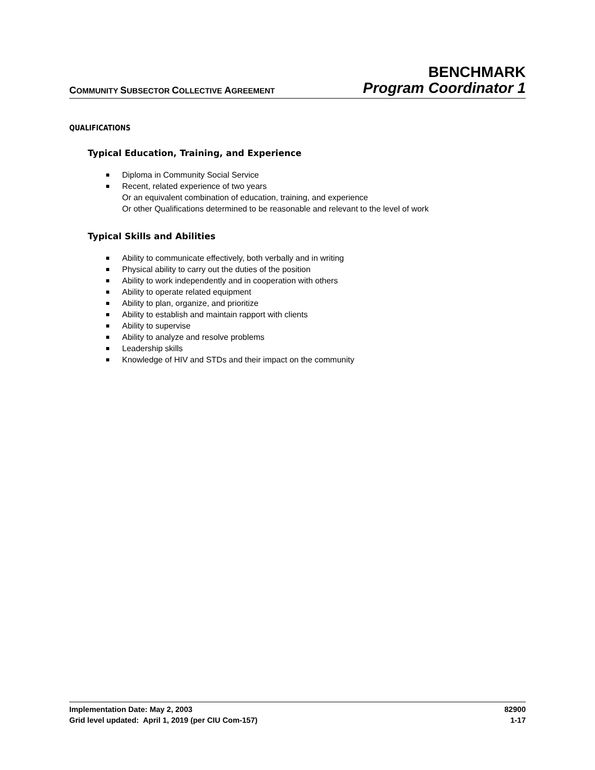COMMUNITY SUBSECTOR COLLECTIVE AGREEMENT
BENCHMARK
Program Coordinator 1
QUALIFICATIONS
Typical Education, Training, and Experience
Diploma in Community Social Service
Recent, related experience of two years
Or an equivalent combination of education, training, and experience
Or other Qualifications determined to be reasonable and relevant to the level of work
Typical Skills and Abilities
Ability to communicate effectively, both verbally and in writing
Physical ability to carry out the duties of the position
Ability to work independently and in cooperation with others
Ability to operate related equipment
Ability to plan, organize, and prioritize
Ability to establish and maintain rapport with clients
Ability to supervise
Ability to analyze and resolve problems
Leadership skills
Knowledge of HIV and STDs and their impact on the community
Implementation Date: May 2, 2003
Grid level updated: April 1, 2019 (per CIU Com-157)
82900
1-17